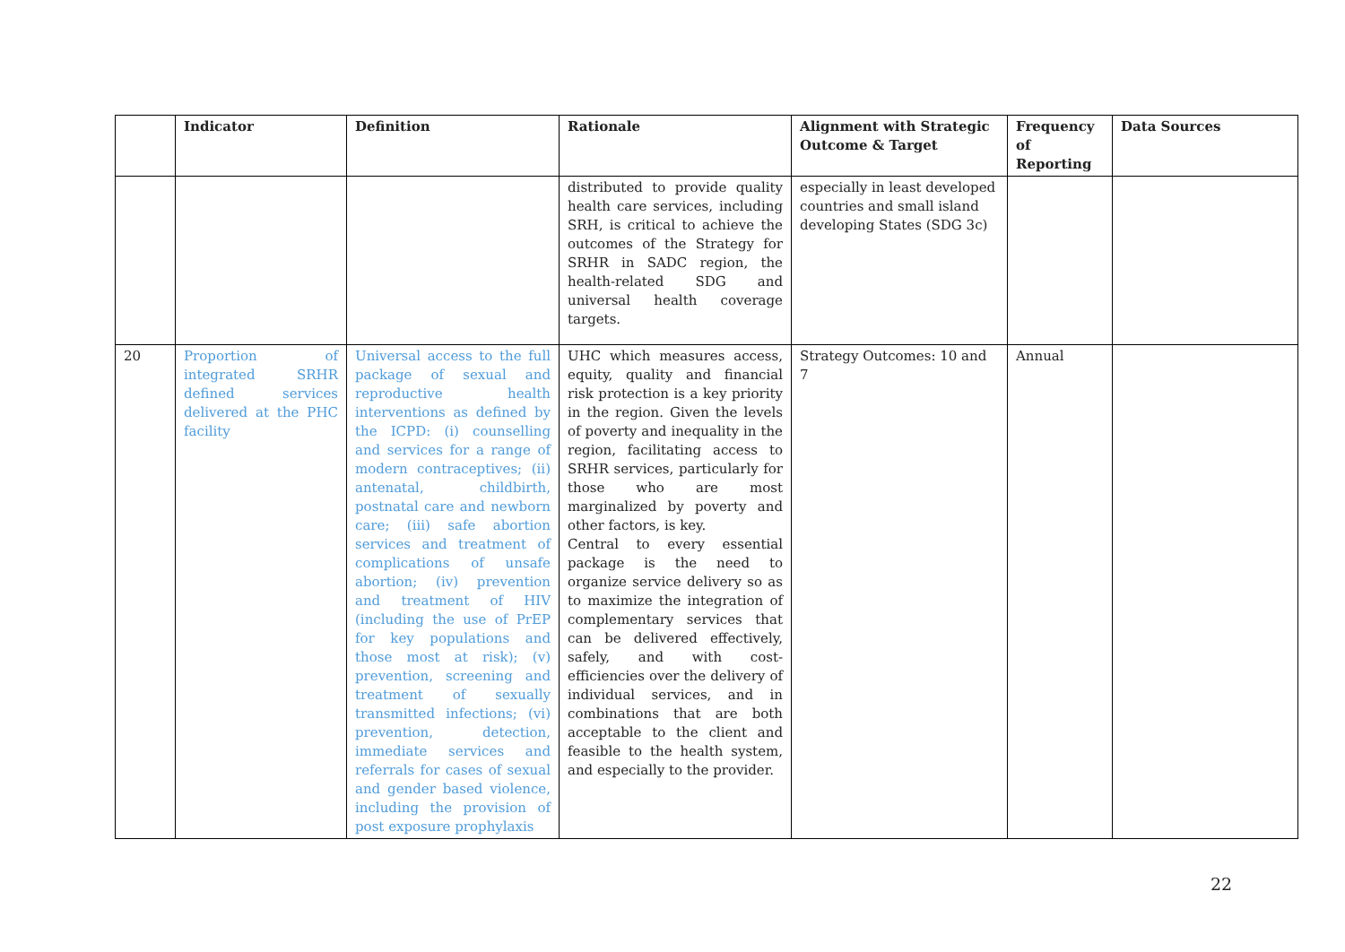| | Indicator | Definition | Rationale | Alignment with Strategic Outcome & Target | Frequency of Reporting | Data Sources |
| --- | --- | --- | --- | --- | --- | --- |
| | | | distributed to provide quality health care services, including SRH, is critical to achieve the outcomes of the Strategy for SRHR in SADC region, the health-related SDG and universal health coverage targets. | especially in least developed countries and small island developing States (SDG 3c) | | |
| 20 | Proportion of integrated SRHR defined services delivered at the PHC facility | Universal access to the full package of sexual and reproductive health interventions as defined by the ICPD: (i) counselling and services for a range of modern contraceptives; (ii) antenatal, childbirth, postnatal care and newborn care; (iii) safe abortion services and treatment of complications of unsafe abortion; (iv) prevention and treatment of HIV (including the use of PrEP for key populations and those most at risk); (v) prevention, screening and treatment of sexually transmitted infections; (vi) prevention, detection, immediate services and referrals for cases of sexual and gender based violence, including the provision of post exposure prophylaxis | UHC which measures access, equity, quality and financial risk protection is a key priority in the region. Given the levels of poverty and inequality in the region, facilitating access to SRHR services, particularly for those who are most marginalized by poverty and other factors, is key. Central to every essential package is the need to organize service delivery so as to maximize the integration of complementary services that can be delivered effectively, safely, and with cost-efficiencies over the delivery of individual services, and in combinations that are both acceptable to the client and feasible to the health system, and especially to the provider. | Strategy Outcomes: 10 and 7 | Annual | |
22